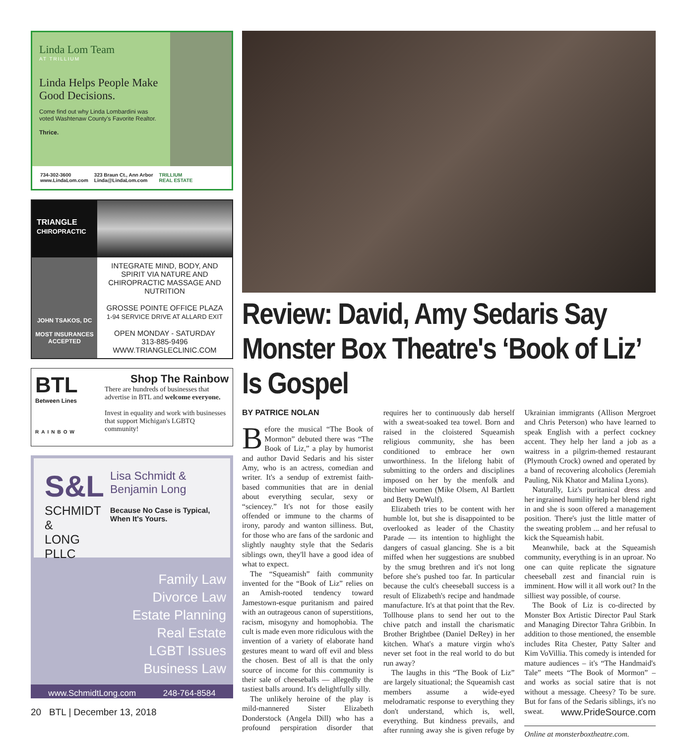Linda Lom Team
AT TRILLIUM
Linda Helps People Make Good Decisions.
Come find out why Linda Lombardini was voted Washtenaw County's Favorite Realtor.
Thrice.
734-302-3600
www.LindaLom.com
323 Braun Ct., Ann Arbor
Linda@LindaLom.com
TRILLIUM
REAL ESTATE
TRIANGLE
CHIROPRACTIC
JOHN TSAKOS, DC
MOST INSURANCES ACCEPTED
INTEGRATE MIND, BODY, AND SPIRIT VIA NATURE AND CHIROPRACTIC MASSAGE AND NUTRITION
GROSSE POINTE OFFICE PLAZA
1-94 SERVICE DRIVE AT ALLARD EXIT
OPEN MONDAY - SATURDAY
313-885-9496
WWW.TRIANGLECLINIC.COM
BTL
Between Lines
RAINBOW
Shop The Rainbow
There are hundreds of businesses that advertise in BTL and welcome everyone.
Invest in equality and work with businesses that support Michigan's LGBTQ community!
S&L
SCHMIDT &
LONG PLLC
Lisa Schmidt &
Benjamin Long
Because No Case is Typical, When It's Yours.
Family Law
Divorce Law
Estate Planning
Real Estate
LGBT Issues
Business Law
www.SchmidtLong.com 248-764-8584
Review: David, Amy Sedaris Say Monster Box Theatre's ‘Book of Liz’ Is Gospel
BY PATRICE NOLAN
Before the musical “The Book of Mormon” debuted there was “The Book of Liz,” a play by humorist and author David Sedaris and his sister Amy, who is an actress, comedian and writer. It's a sendup of extremist faith-based communities that are in denial about everything secular, sexy or “sciencey.” It's not for those easily offended or immune to the charms of irony, parody and wanton silliness. But, for those who are fans of the sardonic and slightly naughty style that the Sedaris siblings own, they'll have a good idea of what to expect.
The “Squeamish” faith community invented for the “Book of Liz” relies on an Amish-rooted tendency toward Jamestown-esque puritanism and paired with an outrageous canon of superstitions, racism, misogyny and homophobia. The cult is made even more ridiculous with the invention of a variety of elaborate hand gestures meant to ward off evil and bless the chosen. Best of all is that the only source of income for this community is their sale of cheeseballs — allegedly the tastiest balls around. It's delightfully silly.
The unlikely heroine of the play is mild-mannered Sister Elizabeth Donderstock (Angela Dill) who has a profound perspiration disorder that requires her to continuously dab herself with a sweat-soaked tea towel. Born and raised in the cloistered Squeamish religious community, she has been conditioned to embrace her own unworthiness. In the lifelong habit of submitting to the orders and disciplines imposed on her by the menfolk and bitchier women (Mike Olsem, Al Bartlett and Betty DeWulf).
Elizabeth tries to be content with her humble lot, but she is disappointed to be overlooked as leader of the Chastity Parade — its intention to highlight the dangers of casual glancing. She is a bit miffed when her suggestions are snubbed by the smug brethren and it's not long before she's pushed too far. In particular because the cult's cheeseball success is a result of Elizabeth's recipe and handmade manufacture. It's at that point that the Rev. Tollhouse plans to send her out to the chive patch and install the charismatic Brother Brightbee (Daniel DeRey) in her kitchen. What's a mature virgin who's never set foot in the real world to do but run away?
The laughs in this “The Book of Liz” are largely situational; the Squeamish cast members assume a wide-eyed melodramatic response to everything they don't understand, which is, well, everything. But kindness prevails, and after running away she is given refuge by Ukrainian immigrants (Allison Mergroet and Chris Peterson) who have learned to speak English with a perfect cockney accent. They help her land a job as a waitress in a pilgrim-themed restaurant (Plymouth Crock) owned and operated by a band of recovering alcoholics (Jeremiah Pauling, Nik Khator and Malina Lyons).
Naturally, Liz's puritanical dress and her ingrained humility help her blend right in and she is soon offered a management position. There's just the little matter of the sweating problem ... and her refusal to kick the Squeamish habit.
Meanwhile, back at the Squeamish community, everything is in an uproar. No one can quite replicate the signature cheeseball zest and financial ruin is imminent. How will it all work out? In the silliest way possible, of course.
The Book of Liz is co-directed by Monster Box Artistic Director Paul Stark and Managing Director Tahra Gribbin. In addition to those mentioned, the ensemble includes Rita Chester, Patty Salter and Kim VoVillia. This comedy is intended for mature audiences – it's “The Handmaid's Tale” meets “The Book of Mormon” – and works as social satire that is not without a message. Cheesy? To be sure. But for fans of the Sedaris siblings, it's no sweat.
Online at monsterboxtheatre.com.
20 BTL | December 13, 2018 www.PrideSource.com